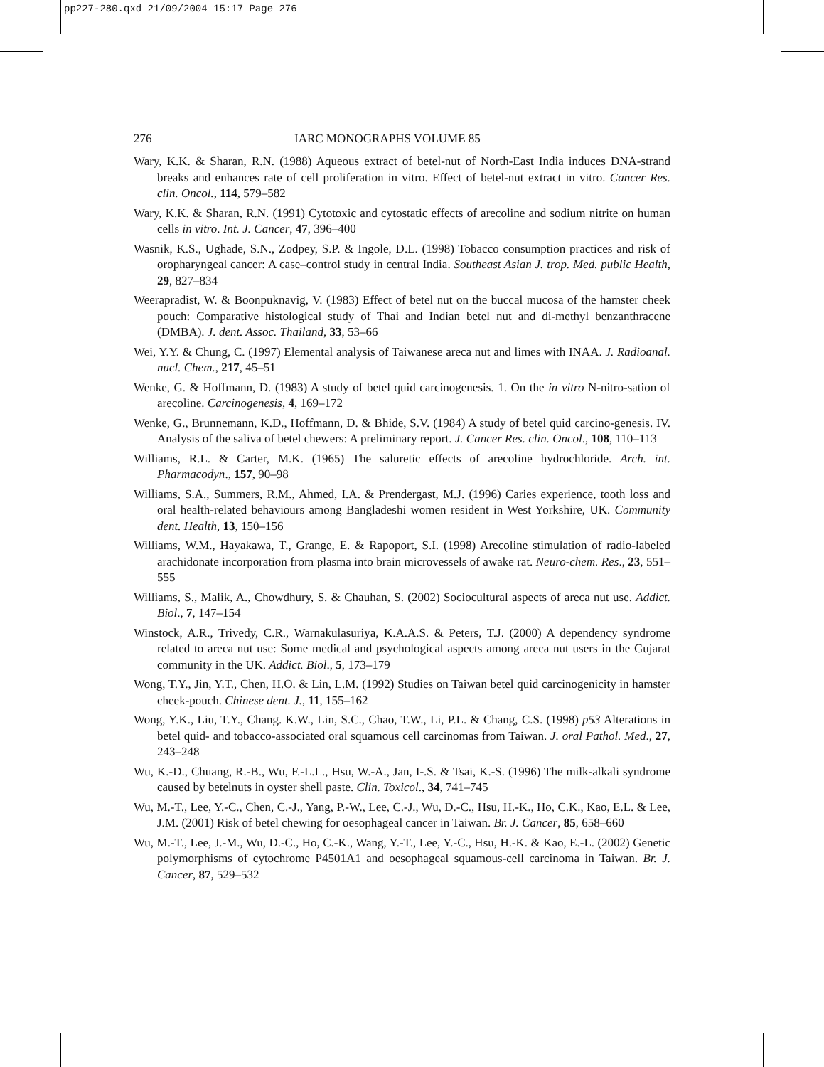pp227-280.qxd 21/09/2004 15:17 Page 276
276 IARC MONOGRAPHS VOLUME 85
Wary, K.K. & Sharan, R.N. (1988) Aqueous extract of betel-nut of North-East India induces DNA-strand breaks and enhances rate of cell proliferation in vitro. Effect of betel-nut extract in vitro. Cancer Res. clin. Oncol., 114, 579–582
Wary, K.K. & Sharan, R.N. (1991) Cytotoxic and cytostatic effects of arecoline and sodium nitrite on human cells in vitro. Int. J. Cancer, 47, 396–400
Wasnik, K.S., Ughade, S.N., Zodpey, S.P. & Ingole, D.L. (1998) Tobacco consumption practices and risk of oropharyngeal cancer: A case–control study in central India. Southeast Asian J. trop. Med. public Health, 29, 827–834
Weerapradist, W. & Boonpuknavig, V. (1983) Effect of betel nut on the buccal mucosa of the hamster cheek pouch: Comparative histological study of Thai and Indian betel nut and di-methyl benzanthracene (DMBA). J. dent. Assoc. Thailand, 33, 53–66
Wei, Y.Y. & Chung, C. (1997) Elemental analysis of Taiwanese areca nut and limes with INAA. J. Radioanal. nucl. Chem., 217, 45–51
Wenke, G. & Hoffmann, D. (1983) A study of betel quid carcinogenesis. 1. On the in vitro N-nitro-sation of arecoline. Carcinogenesis, 4, 169–172
Wenke, G., Brunnemann, K.D., Hoffmann, D. & Bhide, S.V. (1984) A study of betel quid carcino-genesis. IV. Analysis of the saliva of betel chewers: A preliminary report. J. Cancer Res. clin. Oncol., 108, 110–113
Williams, R.L. & Carter, M.K. (1965) The saluretic effects of arecoline hydrochloride. Arch. int. Pharmacodyn., 157, 90–98
Williams, S.A., Summers, R.M., Ahmed, I.A. & Prendergast, M.J. (1996) Caries experience, tooth loss and oral health-related behaviours among Bangladeshi women resident in West Yorkshire, UK. Community dent. Health, 13, 150–156
Williams, W.M., Hayakawa, T., Grange, E. & Rapoport, S.I. (1998) Arecoline stimulation of radio-labeled arachidonate incorporation from plasma into brain microvessels of awake rat. Neuro-chem. Res., 23, 551–555
Williams, S., Malik, A., Chowdhury, S. & Chauhan, S. (2002) Sociocultural aspects of areca nut use. Addict. Biol., 7, 147–154
Winstock, A.R., Trivedy, C.R., Warnakulasuriya, K.A.A.S. & Peters, T.J. (2000) A dependency syndrome related to areca nut use: Some medical and psychological aspects among areca nut users in the Gujarat community in the UK. Addict. Biol., 5, 173–179
Wong, T.Y., Jin, Y.T., Chen, H.O. & Lin, L.M. (1992) Studies on Taiwan betel quid carcinogenicity in hamster cheek-pouch. Chinese dent. J., 11, 155–162
Wong, Y.K., Liu, T.Y., Chang. K.W., Lin, S.C., Chao, T.W., Li, P.L. & Chang, C.S. (1998) p53 Alterations in betel quid- and tobacco-associated oral squamous cell carcinomas from Taiwan. J. oral Pathol. Med., 27, 243–248
Wu, K.-D., Chuang, R.-B., Wu, F.-L.L., Hsu, W.-A., Jan, I-.S. & Tsai, K.-S. (1996) The milk-alkali syndrome caused by betelnuts in oyster shell paste. Clin. Toxicol., 34, 741–745
Wu, M.-T., Lee, Y.-C., Chen, C.-J., Yang, P.-W., Lee, C.-J., Wu, D.-C., Hsu, H.-K., Ho, C.K., Kao, E.L. & Lee, J.M. (2001) Risk of betel chewing for oesophageal cancer in Taiwan. Br. J. Cancer, 85, 658–660
Wu, M.-T., Lee, J.-M., Wu, D.-C., Ho, C.-K., Wang, Y.-T., Lee, Y.-C., Hsu, H.-K. & Kao, E.-L. (2002) Genetic polymorphisms of cytochrome P4501A1 and oesophageal squamous-cell carcinoma in Taiwan. Br. J. Cancer, 87, 529–532